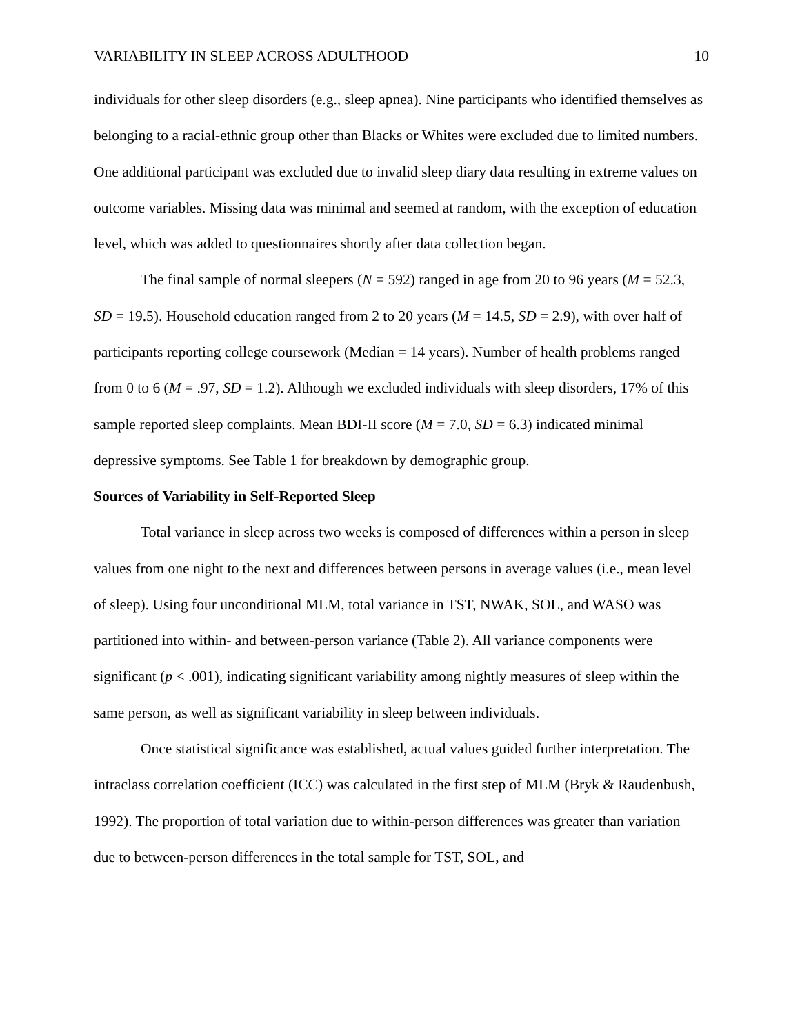VARIABILITY IN SLEEP ACROSS ADULTHOOD 10
individuals for other sleep disorders (e.g., sleep apnea). Nine participants who identified themselves as belonging to a racial-ethnic group other than Blacks or Whites were excluded due to limited numbers. One additional participant was excluded due to invalid sleep diary data resulting in extreme values on outcome variables. Missing data was minimal and seemed at random, with the exception of education level, which was added to questionnaires shortly after data collection began.
The final sample of normal sleepers (N = 592) ranged in age from 20 to 96 years (M = 52.3, SD = 19.5). Household education ranged from 2 to 20 years (M = 14.5, SD = 2.9), with over half of participants reporting college coursework (Median = 14 years). Number of health problems ranged from 0 to 6 (M = .97, SD = 1.2). Although we excluded individuals with sleep disorders, 17% of this sample reported sleep complaints. Mean BDI-II score (M = 7.0, SD = 6.3) indicated minimal depressive symptoms. See Table 1 for breakdown by demographic group.
Sources of Variability in Self-Reported Sleep
Total variance in sleep across two weeks is composed of differences within a person in sleep values from one night to the next and differences between persons in average values (i.e., mean level of sleep). Using four unconditional MLM, total variance in TST, NWAK, SOL, and WASO was partitioned into within- and between-person variance (Table 2). All variance components were significant (p < .001), indicating significant variability among nightly measures of sleep within the same person, as well as significant variability in sleep between individuals.
Once statistical significance was established, actual values guided further interpretation. The intraclass correlation coefficient (ICC) was calculated in the first step of MLM (Bryk & Raudenbush, 1992). The proportion of total variation due to within-person differences was greater than variation due to between-person differences in the total sample for TST, SOL, and